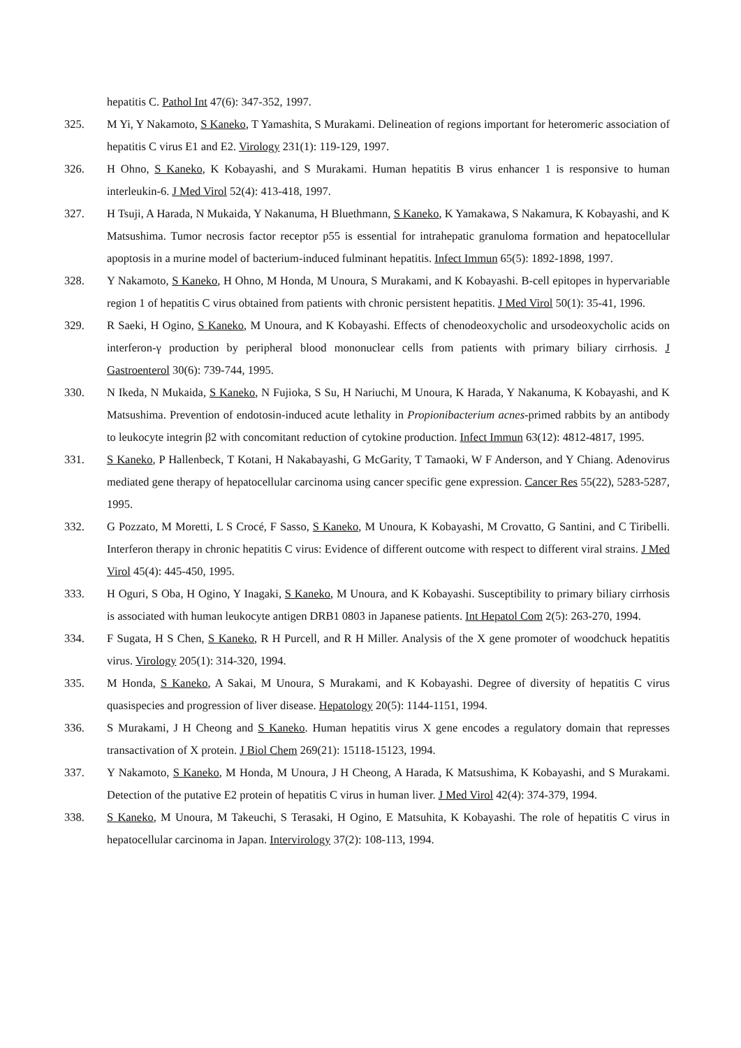hepatitis C. Pathol Int 47(6): 347-352, 1997.
325. M Yi, Y Nakamoto, S Kaneko, T Yamashita, S Murakami. Delineation of regions important for heteromeric association of hepatitis C virus E1 and E2. Virology 231(1): 119-129, 1997.
326. H Ohno, S Kaneko, K Kobayashi, and S Murakami. Human hepatitis B virus enhancer 1 is responsive to human interleukin-6. J Med Virol 52(4): 413-418, 1997.
327. H Tsuji, A Harada, N Mukaida, Y Nakanuma, H Bluethmann, S Kaneko, K Yamakawa, S Nakamura, K Kobayashi, and K Matsushima. Tumor necrosis factor receptor p55 is essential for intrahepatic granuloma formation and hepatocellular apoptosis in a murine model of bacterium-induced fulminant hepatitis. Infect Immun 65(5): 1892-1898, 1997.
328. Y Nakamoto, S Kaneko, H Ohno, M Honda, M Unoura, S Murakami, and K Kobayashi. B-cell epitopes in hypervariable region 1 of hepatitis C virus obtained from patients with chronic persistent hepatitis. J Med Virol 50(1): 35-41, 1996.
329. R Saeki, H Ogino, S Kaneko, M Unoura, and K Kobayashi. Effects of chenodeoxycholic and ursodeoxycholic acids on interferon-γ production by peripheral blood mononuclear cells from patients with primary biliary cirrhosis. J Gastroenterol 30(6): 739-744, 1995.
330. N Ikeda, N Mukaida, S Kaneko, N Fujioka, S Su, H Nariuchi, M Unoura, K Harada, Y Nakanuma, K Kobayashi, and K Matsushima. Prevention of endotosin-induced acute lethality in Propionibacterium acnes-primed rabbits by an antibody to leukocyte integrin β2 with concomitant reduction of cytokine production. Infect Immun 63(12): 4812-4817, 1995.
331. S Kaneko, P Hallenbeck, T Kotani, H Nakabayashi, G McGarity, T Tamaoki, W F Anderson, and Y Chiang. Adenovirus mediated gene therapy of hepatocellular carcinoma using cancer specific gene expression. Cancer Res 55(22), 5283-5287, 1995.
332. G Pozzato, M Moretti, L S Crocé, F Sasso, S Kaneko, M Unoura, K Kobayashi, M Crovatto, G Santini, and C Tiribelli. Interferon therapy in chronic hepatitis C virus: Evidence of different outcome with respect to different viral strains. J Med Virol 45(4): 445-450, 1995.
333. H Oguri, S Oba, H Ogino, Y Inagaki, S Kaneko, M Unoura, and K Kobayashi. Susceptibility to primary biliary cirrhosis is associated with human leukocyte antigen DRB1 0803 in Japanese patients. Int Hepatol Com 2(5): 263-270, 1994.
334. F Sugata, H S Chen, S Kaneko, R H Purcell, and R H Miller. Analysis of the X gene promoter of woodchuck hepatitis virus. Virology 205(1): 314-320, 1994.
335. M Honda, S Kaneko, A Sakai, M Unoura, S Murakami, and K Kobayashi. Degree of diversity of hepatitis C virus quasispecies and progression of liver disease. Hepatology 20(5): 1144-1151, 1994.
336. S Murakami, J H Cheong and S Kaneko. Human hepatitis virus X gene encodes a regulatory domain that represses transactivation of X protein. J Biol Chem 269(21): 15118-15123, 1994.
337. Y Nakamoto, S Kaneko, M Honda, M Unoura, J H Cheong, A Harada, K Matsushima, K Kobayashi, and S Murakami. Detection of the putative E2 protein of hepatitis C virus in human liver. J Med Virol 42(4): 374-379, 1994.
338. S Kaneko, M Unoura, M Takeuchi, S Terasaki, H Ogino, E Matsuhita, K Kobayashi. The role of hepatitis C virus in hepatocellular carcinoma in Japan. Intervirology 37(2): 108-113, 1994.